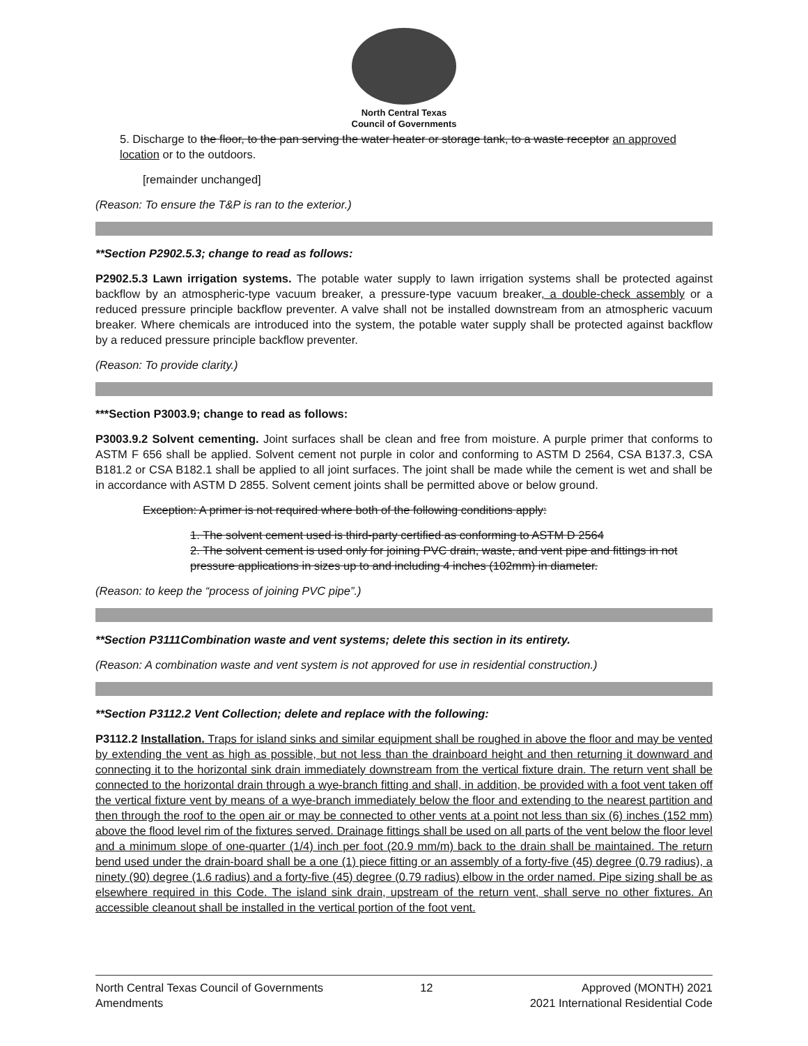North Central Texas
Council of Governments
5. Discharge to the floor, to the pan serving the water heater or storage tank, to a waste receptor an approved location or to the outdoors.
[remainder unchanged]
(Reason: To ensure the T&P is ran to the exterior.)
**Section P2902.5.3; change to read as follows:
P2902.5.3 Lawn irrigation systems. The potable water supply to lawn irrigation systems shall be protected against backflow by an atmospheric-type vacuum breaker, a pressure-type vacuum breaker, a double-check assembly or a reduced pressure principle backflow preventer. A valve shall not be installed downstream from an atmospheric vacuum breaker. Where chemicals are introduced into the system, the potable water supply shall be protected against backflow by a reduced pressure principle backflow preventer.
(Reason: To provide clarity.)
***Section P3003.9; change to read as follows:
P3003.9.2 Solvent cementing. Joint surfaces shall be clean and free from moisture. A purple primer that conforms to ASTM F 656 shall be applied. Solvent cement not purple in color and conforming to ASTM D 2564, CSA B137.3, CSA B181.2 or CSA B182.1 shall be applied to all joint surfaces. The joint shall be made while the cement is wet and shall be in accordance with ASTM D 2855. Solvent cement joints shall be permitted above or below ground.
Exception: A primer is not required where both of the following conditions apply:
1. The solvent cement used is third-party certified as conforming to ASTM D 2564
2. The solvent cement is used only for joining PVC drain, waste, and vent pipe and fittings in not pressure applications in sizes up to and including 4 inches (102mm) in diameter.
(Reason: to keep the “process of joining PVC pipe”.)
**Section P3111Combination waste and vent systems; delete this section in its entirety.
(Reason: A combination waste and vent system is not approved for use in residential construction.)
**Section P3112.2 Vent Collection; delete and replace with the following:
P3112.2 Installation. Traps for island sinks and similar equipment shall be roughed in above the floor and may be vented by extending the vent as high as possible, but not less than the drainboard height and then returning it downward and connecting it to the horizontal sink drain immediately downstream from the vertical fixture drain. The return vent shall be connected to the horizontal drain through a wye-branch fitting and shall, in addition, be provided with a foot vent taken off the vertical fixture vent by means of a wye-branch immediately below the floor and extending to the nearest partition and then through the roof to the open air or may be connected to other vents at a point not less than six (6) inches (152 mm) above the flood level rim of the fixtures served. Drainage fittings shall be used on all parts of the vent below the floor level and a minimum slope of one-quarter (1/4) inch per foot (20.9 mm/m) back to the drain shall be maintained. The return bend used under the drain-board shall be a one (1) piece fitting or an assembly of a forty-five (45) degree (0.79 radius), a ninety (90) degree (1.6 radius) and a forty-five (45) degree (0.79 radius) elbow in the order named. Pipe sizing shall be as elsewhere required in this Code. The island sink drain, upstream of the return vent, shall serve no other fixtures. An accessible cleanout shall be installed in the vertical portion of the foot vent.
North Central Texas Council of Governments
Amendments
12 Approved (MONTH) 2021
2021 International Residential Code